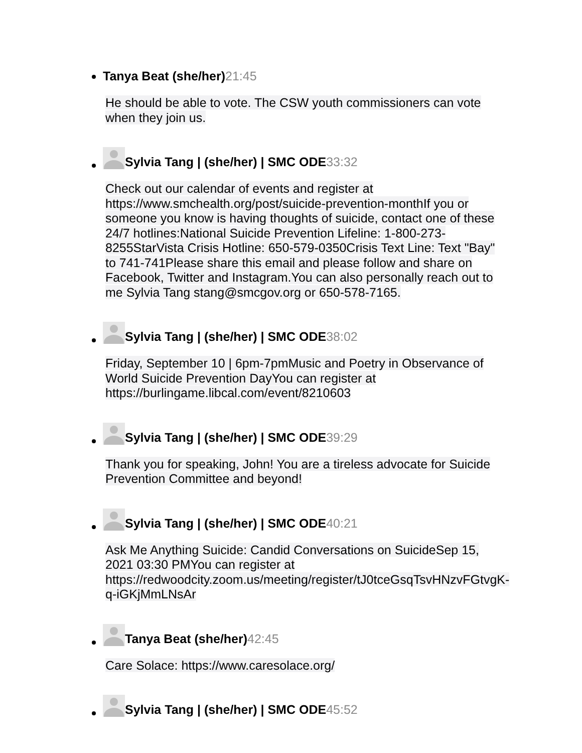Tanya Beat (she/her) 21:45
He should be able to vote. The CSW youth commissioners can vote when they join us.
Sylvia Tang | (she/her) | SMC ODE 33:32
Check out our calendar of events and register at https://www.smchealth.org/post/suicide-prevention-monthIf you or someone you know is having thoughts of suicide, contact one of these 24/7 hotlines:National Suicide Prevention Lifeline: 1-800-273-8255StarVista Crisis Hotline: 650-579-0350Crisis Text Line: Text "Bay" to 741-741Please share this email and please follow and share on Facebook, Twitter and Instagram.You can also personally reach out to me Sylvia Tang stang@smcgov.org or 650-578-7165.
Sylvia Tang | (she/her) | SMC ODE 38:02
Friday, September 10 | 6pm-7pmMusic and Poetry in Observance of World Suicide Prevention DayYou can register at https://burlingame.libcal.com/event/8210603
Sylvia Tang | (she/her) | SMC ODE 39:29
Thank you for speaking, John! You are a tireless advocate for Suicide Prevention Committee and beyond!
Sylvia Tang | (she/her) | SMC ODE 40:21
Ask Me Anything Suicide: Candid Conversations on SuicideSep 15, 2021 03:30 PMYou can register at https://redwoodcity.zoom.us/meeting/register/tJ0tceGsqTsvHNzvFGtvgK-q-iGKjMmLNsAr
Tanya Beat (she/her) 42:45
Care Solace: https://www.caresolace.org/
Sylvia Tang | (she/her) | SMC ODE 45:52